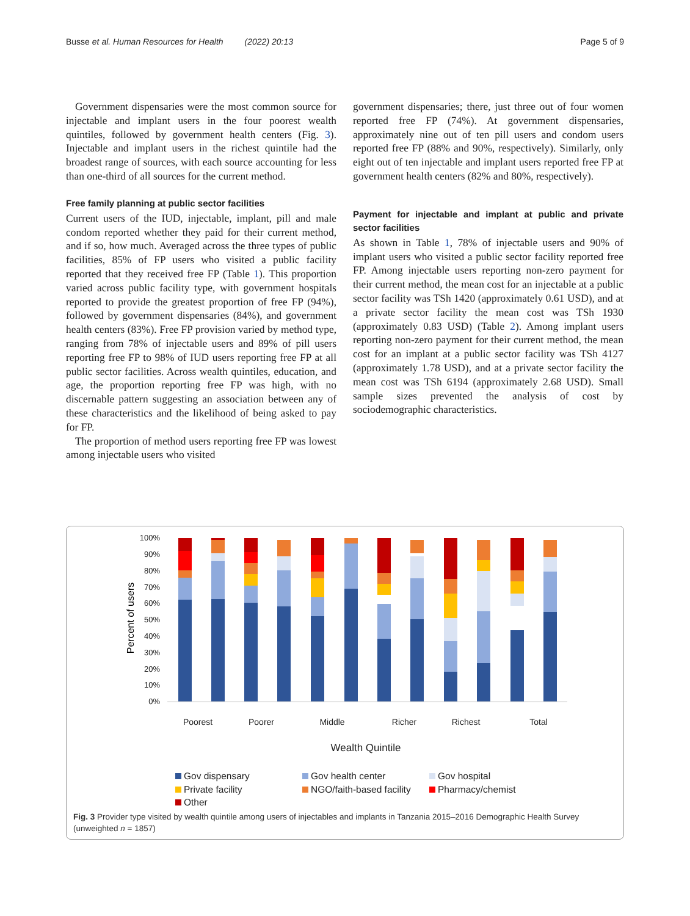Busse et al. Human Resources for Health (2022) 20:13 Page 5 of 9
Government dispensaries were the most common source for injectable and implant users in the four poorest wealth quintiles, followed by government health centers (Fig. 3). Injectable and implant users in the richest quintile had the broadest range of sources, with each source accounting for less than one-third of all sources for the current method.
Free family planning at public sector facilities
Current users of the IUD, injectable, implant, pill and male condom reported whether they paid for their current method, and if so, how much. Averaged across the three types of public facilities, 85% of FP users who visited a public facility reported that they received free FP (Table 1). This proportion varied across public facility type, with government hospitals reported to provide the greatest proportion of free FP (94%), followed by government dispensaries (84%), and government health centers (83%). Free FP provision varied by method type, ranging from 78% of injectable users and 89% of pill users reporting free FP to 98% of IUD users reporting free FP at all public sector facilities. Across wealth quintiles, education, and age, the proportion reporting free FP was high, with no discernable pattern suggesting an association between any of these characteristics and the likelihood of being asked to pay for FP.
The proportion of method users reporting free FP was lowest among injectable users who visited
government dispensaries; there, just three out of four women reported free FP (74%). At government dispensaries, approximately nine out of ten pill users and condom users reported free FP (88% and 90%, respectively). Similarly, only eight out of ten injectable and implant users reported free FP at government health centers (82% and 80%, respectively).
Payment for injectable and implant at public and private sector facilities
As shown in Table 1, 78% of injectable users and 90% of implant users who visited a public sector facility reported free FP. Among injectable users reporting non-zero payment for their current method, the mean cost for an injectable at a public sector facility was TSh 1420 (approximately 0.61 USD), and at a private sector facility the mean cost was TSh 1930 (approximately 0.83 USD) (Table 2). Among implant users reporting non-zero payment for their current method, the mean cost for an implant at a public sector facility was TSh 4127 (approximately 1.78 USD), and at a private sector facility the mean cost was TSh 6194 (approximately 2.68 USD). Small sample sizes prevented the analysis of cost by sociodemographic characteristics.
100%
90%
80%
70%
60%
50%
40%
30%
20%
10%
0%
Percent of users
Poorest
Poorer
Middle
Richer
Richest
Total
Wealth Quintile
Gov dispensary Gov health center Gov hospital Private facility NGO/faith-based facility Pharmacy/chemist Other
Fig. 3 Provider type visited by wealth quintile among users of injectables and implants in Tanzania 2015–2016 Demographic Health Survey (unweighted n = 1857)